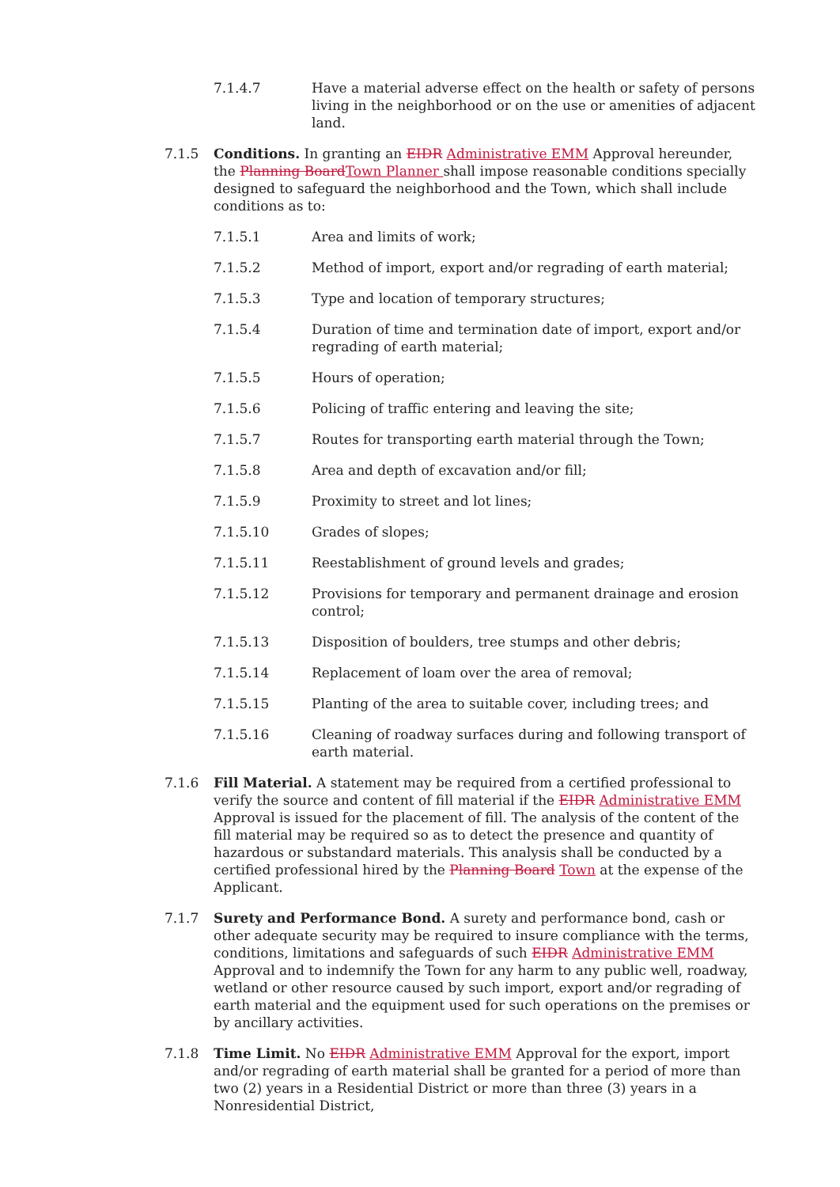7.1.4.7 Have a material adverse effect on the health or safety of persons living in the neighborhood or on the use or amenities of adjacent land.
7.1.5 Conditions. In granting an EIDR Administrative EMM Approval hereunder, the Planning BoardTown Planner shall impose reasonable conditions specially designed to safeguard the neighborhood and the Town, which shall include conditions as to:
7.1.5.1 Area and limits of work;
7.1.5.2 Method of import, export and/or regrading of earth material;
7.1.5.3 Type and location of temporary structures;
7.1.5.4 Duration of time and termination date of import, export and/or regrading of earth material;
7.1.5.5 Hours of operation;
7.1.5.6 Policing of traffic entering and leaving the site;
7.1.5.7 Routes for transporting earth material through the Town;
7.1.5.8 Area and depth of excavation and/or fill;
7.1.5.9 Proximity to street and lot lines;
7.1.5.10 Grades of slopes;
7.1.5.11 Reestablishment of ground levels and grades;
7.1.5.12 Provisions for temporary and permanent drainage and erosion control;
7.1.5.13 Disposition of boulders, tree stumps and other debris;
7.1.5.14 Replacement of loam over the area of removal;
7.1.5.15 Planting of the area to suitable cover, including trees; and
7.1.5.16 Cleaning of roadway surfaces during and following transport of earth material.
7.1.6 Fill Material. A statement may be required from a certified professional to verify the source and content of fill material if the EIDR Administrative EMM Approval is issued for the placement of fill. The analysis of the content of the fill material may be required so as to detect the presence and quantity of hazardous or substandard materials. This analysis shall be conducted by a certified professional hired by the Planning Board Town at the expense of the Applicant.
7.1.7 Surety and Performance Bond. A surety and performance bond, cash or other adequate security may be required to insure compliance with the terms, conditions, limitations and safeguards of such EIDR Administrative EMM Approval and to indemnify the Town for any harm to any public well, roadway, wetland or other resource caused by such import, export and/or regrading of earth material and the equipment used for such operations on the premises or by ancillary activities.
7.1.8 Time Limit. No EIDR Administrative EMM Approval for the export, import and/or regrading of earth material shall be granted for a period of more than two (2) years in a Residential District or more than three (3) years in a Nonresidential District,